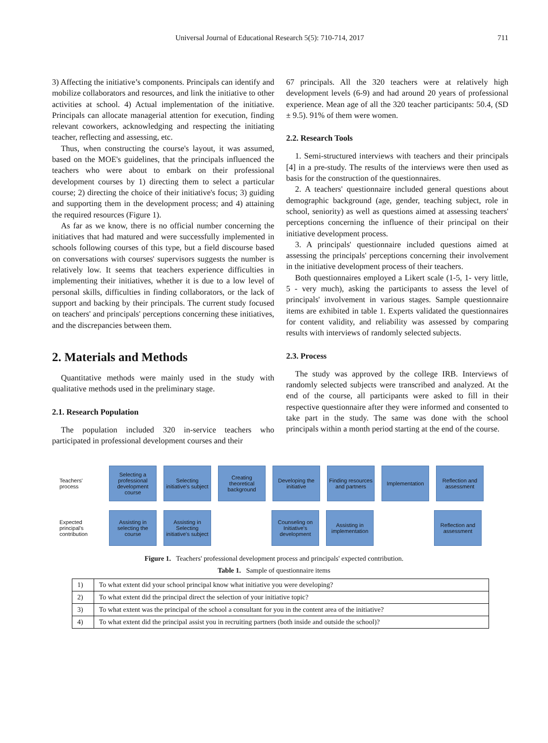Universal Journal of Educational Research 5(5): 710-714, 2017 711
3) Affecting the initiative’s components. Principals can identify and mobilize collaborators and resources, and link the initiative to other activities at school. 4) Actual implementation of the initiative. Principals can allocate managerial attention for execution, finding relevant coworkers, acknowledging and respecting the initiating teacher, reflecting and assessing, etc.
Thus, when constructing the course's layout, it was assumed, based on the MOE's guidelines, that the principals influenced the teachers who were about to embark on their professional development courses by 1) directing them to select a particular course; 2) directing the choice of their initiative's focus; 3) guiding and supporting them in the development process; and 4) attaining the required resources (Figure 1).
As far as we know, there is no official number concerning the initiatives that had matured and were successfully implemented in schools following courses of this type, but a field discourse based on conversations with courses' supervisors suggests the number is relatively low. It seems that teachers experience difficulties in implementing their initiatives, whether it is due to a low level of personal skills, difficulties in finding collaborators, or the lack of support and backing by their principals. The current study focused on teachers' and principals' perceptions concerning these initiatives, and the discrepancies between them.
2. Materials and Methods
Quantitative methods were mainly used in the study with qualitative methods used in the preliminary stage.
2.1. Research Population
The population included 320 in-service teachers who participated in professional development courses and their
67 principals. All the 320 teachers were at relatively high development levels (6-9) and had around 20 years of professional experience. Mean age of all the 320 teacher participants: 50.4, (SD ± 9.5). 91% of them were women.
2.2. Research Tools
1. Semi-structured interviews with teachers and their principals [4] in a pre-study. The results of the interviews were then used as basis for the construction of the questionnaires.
2. A teachers' questionnaire included general questions about demographic background (age, gender, teaching subject, role in school, seniority) as well as questions aimed at assessing teachers' perceptions concerning the influence of their principal on their initiative development process.
3. A principals' questionnaire included questions aimed at assessing the principals' perceptions concerning their involvement in the initiative development process of their teachers.
Both questionnaires employed a Likert scale (1-5, 1- very little, 5 - very much), asking the participants to assess the level of principals' involvement in various stages. Sample questionnaire items are exhibited in table 1. Experts validated the questionnaires for content validity, and reliability was assessed by comparing results with interviews of randomly selected subjects.
2.3. Process
The study was approved by the college IRB. Interviews of randomly selected subjects were transcribed and analyzed. At the end of the course, all participants were asked to fill in their respective questionnaire after they were informed and consented to take part in the study. The same was done with the school principals within a month period starting at the end of the course.
Teachers' process
Selecting a professional development course
Selecting initiative's subject
Creating theoretical background
Developing the initiative
Finding resources and partners
Implementation
Reflection and assessment
Expected principal's contribution
Assisting in selecting the course
Assisting in Selecting initiative's subject
Counseling on Initiative's development
Assisting in implementation
Reflection and assessment
Figure 1. Teachers' professional development process and principals' expected contribution.
Table 1. Sample of questionnaire items
| 1) | To what extent did your school principal know what initiative you were developing? |
| 2) | To what extent did the principal direct the selection of your initiative topic? |
| 3) | To what extent was the principal of the school a consultant for you in the content area of the initiative? |
| 4) | To what extent did the principal assist you in recruiting partners (both inside and outside the school)? |